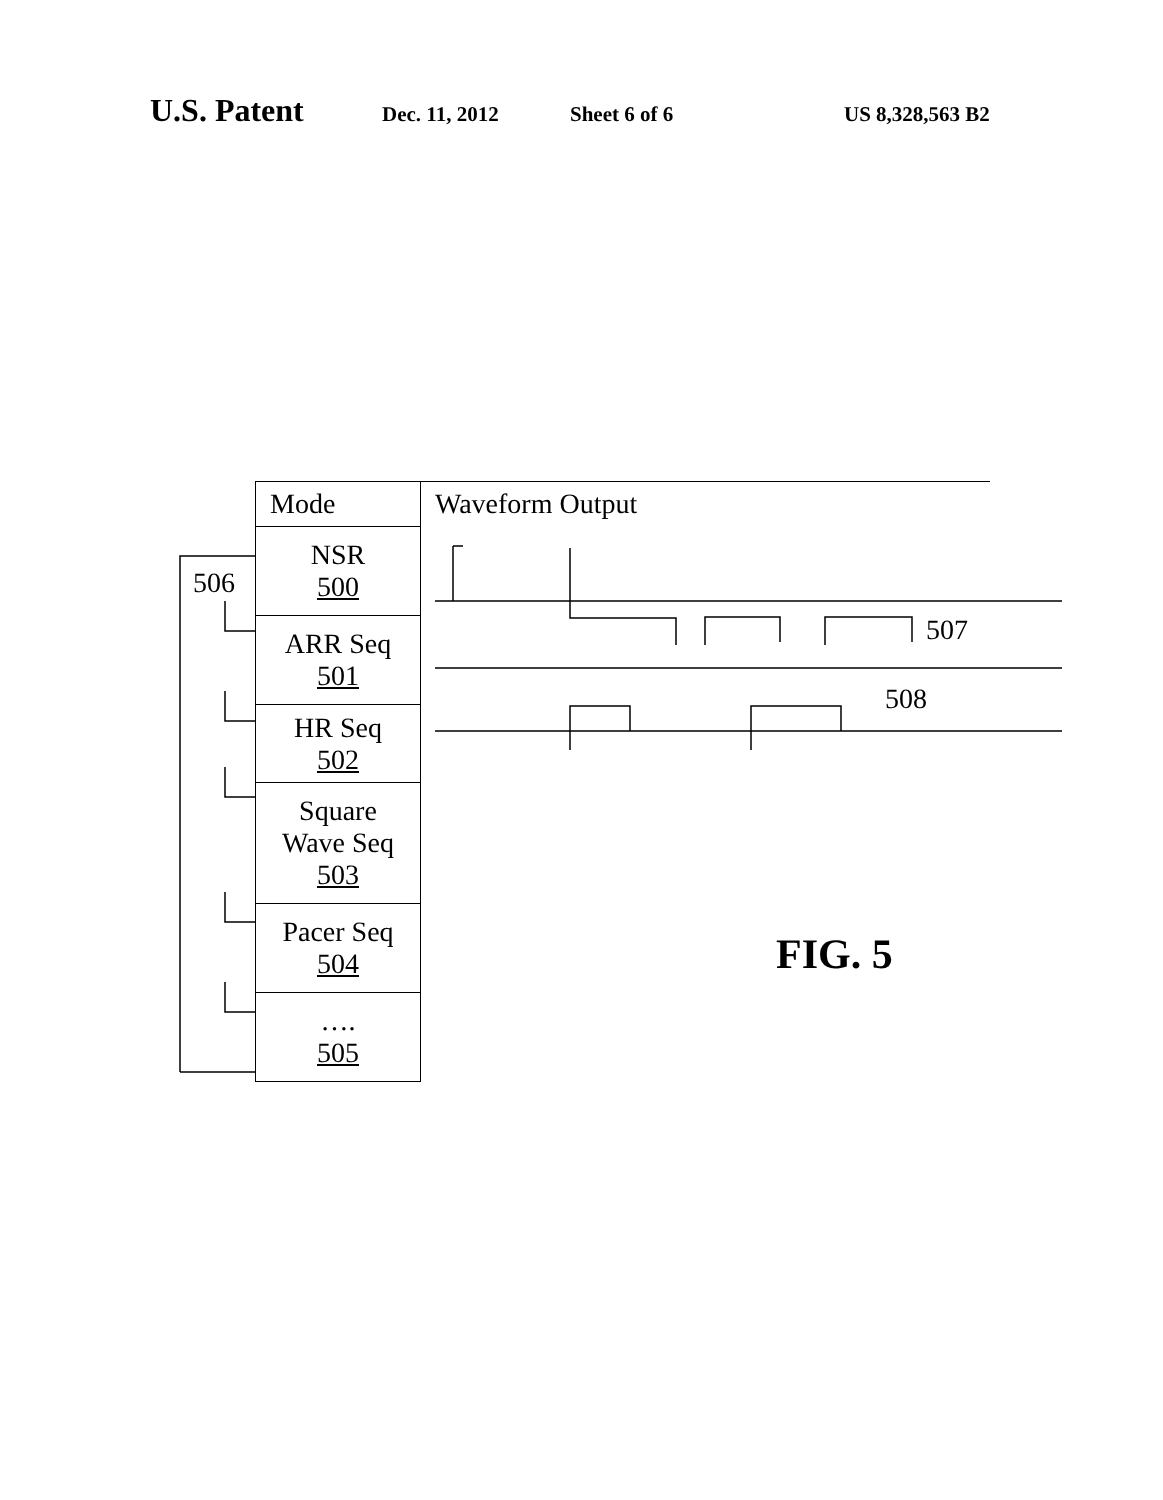U.S. Patent Dec. 11, 2012 Sheet 6 of 6 US 8,328,563 B2
506
507
508
| Mode | Waveform Output |
| --- | --- |
| NSR 500 | |
| ARR Seq 501 | |
| HR Seq 502 | |
| Square Wave Seq 503 | |
| Pacer Seq 504 | |
| …. 505 | |
FIG. 5